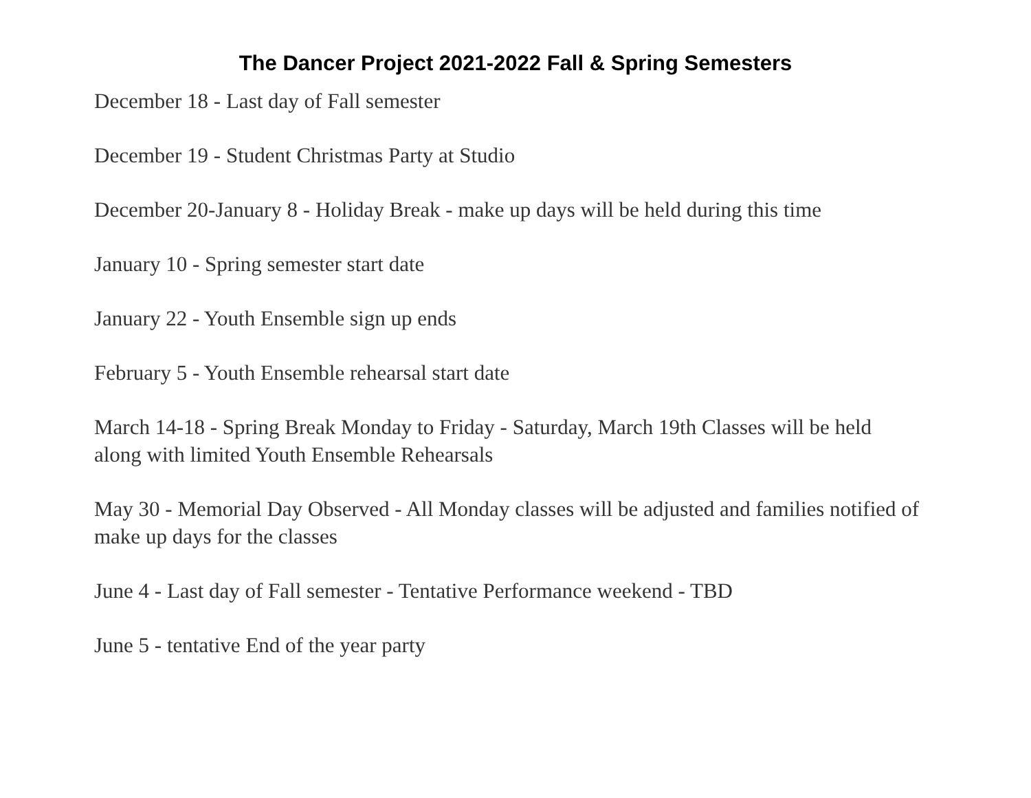The Dancer Project 2021-2022 Fall & Spring Semesters
December 18 - Last day of Fall semester
December 19 - Student Christmas Party at Studio
December 20-January 8 - Holiday Break - make up days will be held during this time
January 10 - Spring semester start date
January 22 - Youth Ensemble sign up ends
February 5 - Youth Ensemble rehearsal start date
March 14-18 - Spring Break Monday to Friday - Saturday, March 19th Classes will be held along with limited Youth Ensemble Rehearsals
May 30 - Memorial Day Observed - All Monday classes will be adjusted and families notified of make up days for the classes
June 4 - Last day of Fall semester - Tentative Performance weekend - TBD
June 5 - tentative End of the year party